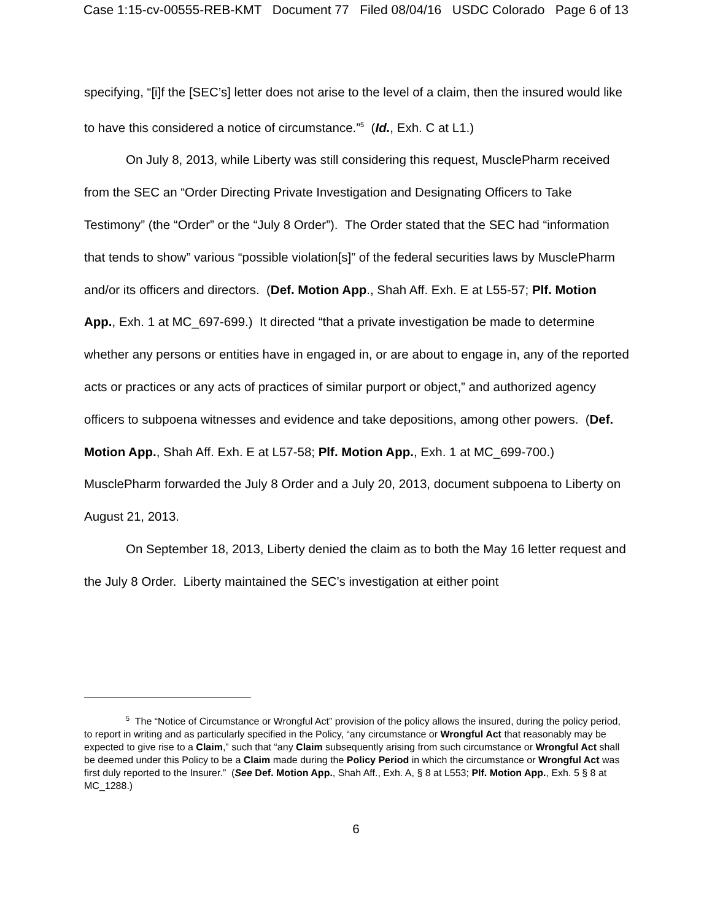Case 1:15-cv-00555-REB-KMT Document 77 Filed 08/04/16 USDC Colorado Page 6 of 13
specifying, “[i]f the [SEC’s] letter does not arise to the level of a claim, then the insured would like to have this considered a notice of circumstance.”<sup>5</sup> (Id., Exh. C at L1.)
On July 8, 2013, while Liberty was still considering this request, MusclePharm received from the SEC an “Order Directing Private Investigation and Designating Officers to Take Testimony” (the “Order” or the “July 8 Order”). The Order stated that the SEC had “information that tends to show” various “possible violation[s]” of the federal securities laws by MusclePharm and/or its officers and directors. (Def. Motion App., Shah Aff. Exh. E at L55-57; Plf. Motion App., Exh. 1 at MC_697-699.) It directed “that a private investigation be made to determine whether any persons or entities have in engaged in, or are about to engage in, any of the reported acts or practices or any acts of practices of similar purport or object,” and authorized agency officers to subpoena witnesses and evidence and take depositions, among other powers. (Def. Motion App., Shah Aff. Exh. E at L57-58; Plf. Motion App., Exh. 1 at MC_699-700.) MusclePharm forwarded the July 8 Order and a July 20, 2013, document subpoena to Liberty on August 21, 2013.
On September 18, 2013, Liberty denied the claim as to both the May 16 letter request and the July 8 Order. Liberty maintained the SEC’s investigation at either point
<sup>5</sup> The “Notice of Circumstance or Wrongful Act” provision of the policy allows the insured, during the policy period, to report in writing and as particularly specified in the Policy, “any circumstance or Wrongful Act that reasonably may be expected to give rise to a Claim,” such that “any Claim subsequently arising from such circumstance or Wrongful Act shall be deemed under this Policy to be a Claim made during the Policy Period in which the circumstance or Wrongful Act was first duly reported to the Insurer.” (See Def. Motion App., Shah Aff., Exh. A, § 8 at L553; Plf. Motion App., Exh. 5 § 8 at MC_1288.)
6